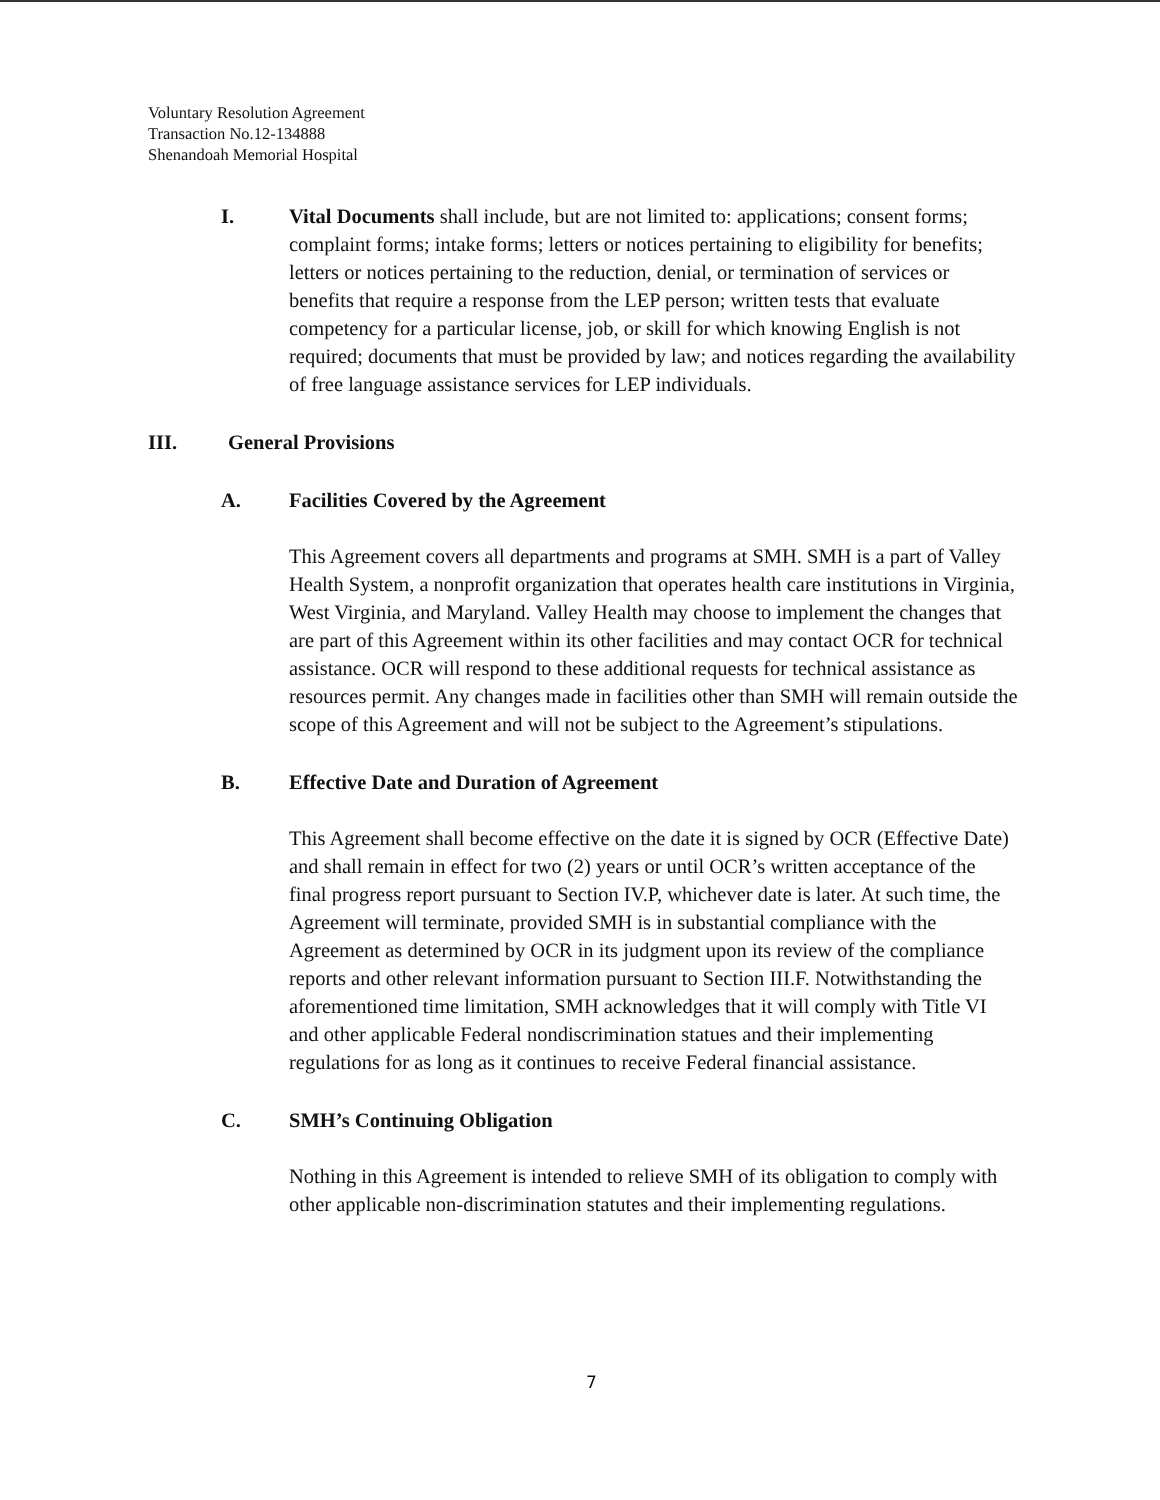Voluntary Resolution Agreement
Transaction No.12-134888
Shenandoah Memorial Hospital
I. Vital Documents shall include, but are not limited to: applications; consent forms; complaint forms; intake forms; letters or notices pertaining to eligibility for benefits; letters or notices pertaining to the reduction, denial, or termination of services or benefits that require a response from the LEP person; written tests that evaluate competency for a particular license, job, or skill for which knowing English is not required; documents that must be provided by law; and notices regarding the availability of free language assistance services for LEP individuals.
III. General Provisions
A. Facilities Covered by the Agreement
This Agreement covers all departments and programs at SMH. SMH is a part of Valley Health System, a nonprofit organization that operates health care institutions in Virginia, West Virginia, and Maryland. Valley Health may choose to implement the changes that are part of this Agreement within its other facilities and may contact OCR for technical assistance. OCR will respond to these additional requests for technical assistance as resources permit. Any changes made in facilities other than SMH will remain outside the scope of this Agreement and will not be subject to the Agreement’s stipulations.
B. Effective Date and Duration of Agreement
This Agreement shall become effective on the date it is signed by OCR (Effective Date) and shall remain in effect for two (2) years or until OCR’s written acceptance of the final progress report pursuant to Section IV.P, whichever date is later. At such time, the Agreement will terminate, provided SMH is in substantial compliance with the Agreement as determined by OCR in its judgment upon its review of the compliance reports and other relevant information pursuant to Section III.F. Notwithstanding the aforementioned time limitation, SMH acknowledges that it will comply with Title VI and other applicable Federal nondiscrimination statues and their implementing regulations for as long as it continues to receive Federal financial assistance.
C. SMH’s Continuing Obligation
Nothing in this Agreement is intended to relieve SMH of its obligation to comply with other applicable non-discrimination statutes and their implementing regulations.
7